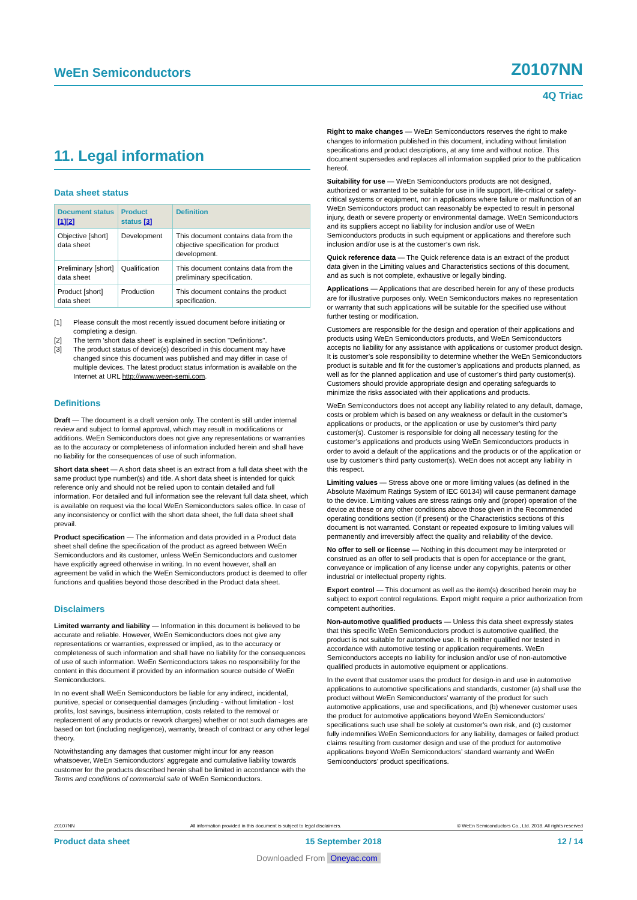WeEn Semiconductors Z0107NN
4Q Triac
11. Legal information
Data sheet status
| Document status [1][2] | Product status [3] | Definition |
| --- | --- | --- |
| Objective [short] data sheet | Development | This document contains data from the objective specification for product development. |
| Preliminary [short] data sheet | Qualification | This document contains data from the preliminary specification. |
| Product [short] data sheet | Production | This document contains the product specification. |
[1] Please consult the most recently issued document before initiating or completing a design.
[2] The term 'short data sheet' is explained in section "Definitions".
[3] The product status of device(s) described in this document may have changed since this document was published and may differ in case of multiple devices. The latest product status information is available on the Internet at URL http://www.ween-semi.com.
Definitions
Draft — The document is a draft version only. The content is still under internal review and subject to formal approval, which may result in modifications or additions. WeEn Semiconductors does not give any representations or warranties as to the accuracy or completeness of information included herein and shall have no liability for the consequences of use of such information.
Short data sheet — A short data sheet is an extract from a full data sheet with the same product type number(s) and title. A short data sheet is intended for quick reference only and should not be relied upon to contain detailed and full information. For detailed and full information see the relevant full data sheet, which is available on request via the local WeEn Semiconductors sales office. In case of any inconsistency or conflict with the short data sheet, the full data sheet shall prevail.
Product specification — The information and data provided in a Product data sheet shall define the specification of the product as agreed between WeEn Semiconductors and its customer, unless WeEn Semiconductors and customer have explicitly agreed otherwise in writing. In no event however, shall an agreement be valid in which the WeEn Semiconductors product is deemed to offer functions and qualities beyond those described in the Product data sheet.
Disclaimers
Limited warranty and liability — Information in this document is believed to be accurate and reliable. However, WeEn Semiconductors does not give any representations or warranties, expressed or implied, as to the accuracy or completeness of such information and shall have no liability for the consequences of use of such information. WeEn Semiconductors takes no responsibility for the content in this document if provided by an information source outside of WeEn Semiconductors.
In no event shall WeEn Semiconductors be liable for any indirect, incidental, punitive, special or consequential damages (including - without limitation - lost profits, lost savings, business interruption, costs related to the removal or replacement of any products or rework charges) whether or not such damages are based on tort (including negligence), warranty, breach of contract or any other legal theory.
Notwithstanding any damages that customer might incur for any reason whatsoever, WeEn Semiconductors’ aggregate and cumulative liability towards customer for the products described herein shall be limited in accordance with the Terms and conditions of commercial sale of WeEn Semiconductors.
Right to make changes — WeEn Semiconductors reserves the right to make changes to information published in this document, including without limitation specifications and product descriptions, at any time and without notice. This document supersedes and replaces all information supplied prior to the publication hereof.
Suitability for use — WeEn Semiconductors products are not designed, authorized or warranted to be suitable for use in life support, life-critical or safety-critical systems or equipment, nor in applications where failure or malfunction of an WeEn Semiconductors product can reasonably be expected to result in personal injury, death or severe property or environmental damage. WeEn Semiconductors and its suppliers accept no liability for inclusion and/or use of WeEn Semiconductors products in such equipment or applications and therefore such inclusion and/or use is at the customer’s own risk.
Quick reference data — The Quick reference data is an extract of the product data given in the Limiting values and Characteristics sections of this document, and as such is not complete, exhaustive or legally binding.
Applications — Applications that are described herein for any of these products are for illustrative purposes only. WeEn Semiconductors makes no representation or warranty that such applications will be suitable for the specified use without further testing or modification.
Customers are responsible for the design and operation of their applications and products using WeEn Semiconductors products, and WeEn Semiconductors accepts no liability for any assistance with applications or customer product design. It is customer’s sole responsibility to determine whether the WeEn Semiconductors product is suitable and fit for the customer’s applications and products planned, as well as for the planned application and use of customer’s third party customer(s). Customers should provide appropriate design and operating safeguards to minimize the risks associated with their applications and products.
WeEn Semiconductors does not accept any liability related to any default, damage, costs or problem which is based on any weakness or default in the customer’s applications or products, or the application or use by customer’s third party customer(s). Customer is responsible for doing all necessary testing for the customer’s applications and products using WeEn Semiconductors products in order to avoid a default of the applications and the products or of the application or use by customer’s third party customer(s). WeEn does not accept any liability in this respect.
Limiting values — Stress above one or more limiting values (as defined in the Absolute Maximum Ratings System of IEC 60134) will cause permanent damage to the device. Limiting values are stress ratings only and (proper) operation of the device at these or any other conditions above those given in the Recommended operating conditions section (if present) or the Characteristics sections of this document is not warranted. Constant or repeated exposure to limiting values will permanently and irreversibly affect the quality and reliability of the device.
No offer to sell or license — Nothing in this document may be interpreted or construed as an offer to sell products that is open for acceptance or the grant, conveyance or implication of any license under any copyrights, patents or other industrial or intellectual property rights.
Export control — This document as well as the item(s) described herein may be subject to export control regulations. Export might require a prior authorization from competent authorities.
Non-automotive qualified products — Unless this data sheet expressly states that this specific WeEn Semiconductors product is automotive qualified, the product is not suitable for automotive use. It is neither qualified nor tested in accordance with automotive testing or application requirements. WeEn Semiconductors accepts no liability for inclusion and/or use of non-automotive qualified products in automotive equipment or applications.
In the event that customer uses the product for design-in and use in automotive applications to automotive specifications and standards, customer (a) shall use the product without WeEn Semiconductors’ warranty of the product for such automotive applications, use and specifications, and (b) whenever customer uses the product for automotive applications beyond WeEn Semiconductors’ specifications such use shall be solely at customer’s own risk, and (c) customer fully indemnifies WeEn Semiconductors for any liability, damages or failed product claims resulting from customer design and use of the product for automotive applications beyond WeEn Semiconductors’ standard warranty and WeEn Semiconductors’ product specifications.
Z0107NN All information provided in this document is subject to legal disclaimers. © WeEn Semiconductors Co., Ltd. 2018. All rights reserved
Product data sheet 15 September 2018 12 / 14
Downloaded From Oneyac.com